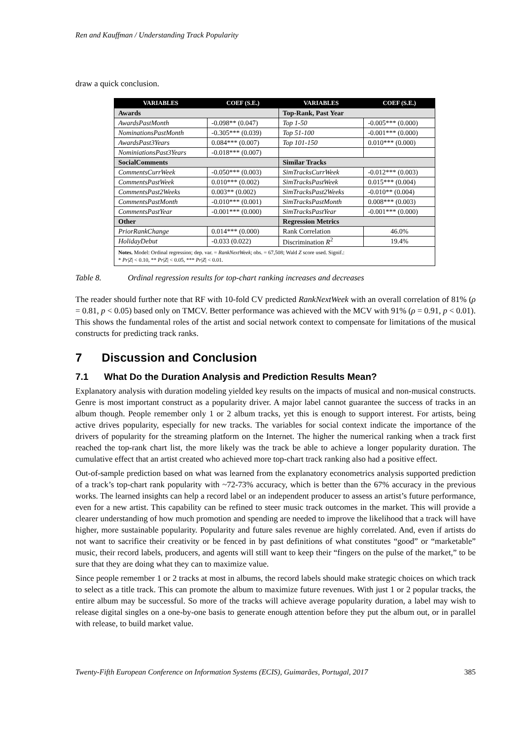Ren and Kauffman / Understanding Track Popularity
draw a quick conclusion.
| VARIABLES | COEF (S.E.) | VARIABLES | COEF (S.E.) |
| --- | --- | --- | --- |
| Awards | | Top-Rank, Past Year | |
| AwardsPastMonth | -0.098** (0.047) | Top 1-50 | -0.005*** (0.000) |
| NominationsPastMonth | -0.305*** (0.039) | Top 51-100 | -0.001*** (0.000) |
| AwardsPast3Years | 0.084*** (0.007) | Top 101-150 | 0.010*** (0.000) |
| NominiationsPast3Years | -0.018*** (0.007) | | |
| SocialComments | | Similar Tracks | |
| CommentsCurrWeek | -0.050*** (0.003) | SimTracksCurrWeek | -0.012*** (0.003) |
| CommentsPastWeek | 0.010*** (0.002) | SimTracksPastWeek | 0.015*** (0.004) |
| CommentsPast2Weeks | 0.003** (0.002) | SimTracksPast2Weeks | -0.010** (0.004) |
| CommentsPastMonth | -0.010*** (0.001) | SimTracksPastMonth | 0.008*** (0.003) |
| CommentsPastYear | -0.001*** (0.000) | SimTracksPastYear | -0.001*** (0.000) |
| Other | | Regression Metrics | |
| PriorRankChange | 0.014*** (0.000) | Rank Correlation | 46.0% |
| HolidayDebut | -0.033 (0.022) | Discrimination R<sup>2</sup> | 19.4% |
| Notes. Model: Ordinal regression; dep. var. = RankNextWeek ; obs. = 67,508; Wald Z score used. Signif.: * Pr / Z / < 0.10, ** Pr / Z / < 0.05, *** Pr / Z / < 0.01. | | | |
Table 8. Ordinal regression results for top-chart ranking increases and decreases
The reader should further note that RF with 10-fold CV predicted RankNextWeek with an overall correlation of 81% (ρ = 0.81, p < 0.05) based only on TMCV. Better performance was achieved with the MCV with 91% (ρ = 0.91, p < 0.01). This shows the fundamental roles of the artist and social network context to compensate for limitations of the musical constructs for predicting track ranks.
7 Discussion and Conclusion
7.1 What Do the Duration Analysis and Prediction Results Mean?
Explanatory analysis with duration modeling yielded key results on the impacts of musical and non-musical constructs. Genre is most important construct as a popularity driver. A major label cannot guarantee the success of tracks in an album though. People remember only 1 or 2 album tracks, yet this is enough to support interest. For artists, being active drives popularity, especially for new tracks. The variables for social context indicate the importance of the drivers of popularity for the streaming platform on the Internet. The higher the numerical ranking when a track first reached the top-rank chart list, the more likely was the track be able to achieve a longer popularity duration. The cumulative effect that an artist created who achieved more top-chart track ranking also had a positive effect.
Out-of-sample prediction based on what was learned from the explanatory econometrics analysis supported prediction of a track’s top-chart rank popularity with ~72-73% accuracy, which is better than the 67% accuracy in the previous works. The learned insights can help a record label or an independent producer to assess an artist’s future performance, even for a new artist. This capability can be refined to steer music track outcomes in the market. This will provide a clearer understanding of how much promotion and spending are needed to improve the likelihood that a track will have higher, more sustainable popularity. Popularity and future sales revenue are highly correlated. And, even if artists do not want to sacrifice their creativity or be fenced in by past definitions of what constitutes “good” or “marketable” music, their record labels, producers, and agents will still want to keep their “fingers on the pulse of the market,” to be sure that they are doing what they can to maximize value.
Since people remember 1 or 2 tracks at most in albums, the record labels should make strategic choices on which track to select as a title track. This can promote the album to maximize future revenues. With just 1 or 2 popular tracks, the entire album may be successful. So more of the tracks will achieve average popularity duration, a label may wish to release digital singles on a one-by-one basis to generate enough attention before they put the album out, or in parallel with release, to build market value.
Twenty-Fifth European Conference on Information Systems (ECIS), Guimarães, Portugal, 2017 385